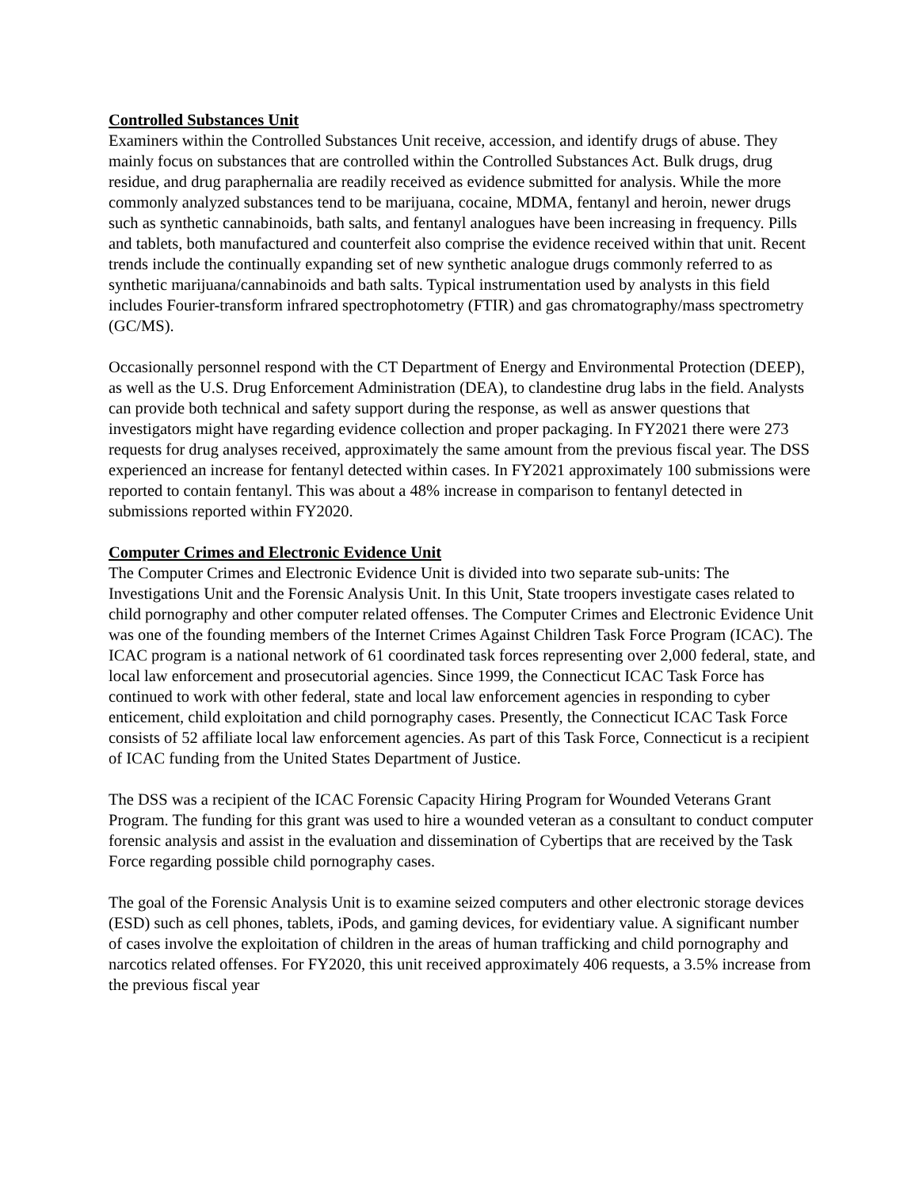Controlled Substances Unit
Examiners within the Controlled Substances Unit receive, accession, and identify drugs of abuse. They mainly focus on substances that are controlled within the Controlled Substances Act. Bulk drugs, drug residue, and drug paraphernalia are readily received as evidence submitted for analysis. While the more commonly analyzed substances tend to be marijuana, cocaine, MDMA, fentanyl and heroin, newer drugs such as synthetic cannabinoids, bath salts, and fentanyl analogues have been increasing in frequency. Pills and tablets, both manufactured and counterfeit also comprise the evidence received within that unit. Recent trends include the continually expanding set of new synthetic analogue drugs commonly referred to as synthetic marijuana/cannabinoids and bath salts. Typical instrumentation used by analysts in this field includes Fourier-transform infrared spectrophotometry (FTIR) and gas chromatography/mass spectrometry (GC/MS).
Occasionally personnel respond with the CT Department of Energy and Environmental Protection (DEEP), as well as the U.S. Drug Enforcement Administration (DEA), to clandestine drug labs in the field. Analysts can provide both technical and safety support during the response, as well as answer questions that investigators might have regarding evidence collection and proper packaging. In FY2021 there were 273 requests for drug analyses received, approximately the same amount from the previous fiscal year. The DSS experienced an increase for fentanyl detected within cases. In FY2021 approximately 100 submissions were reported to contain fentanyl. This was about a 48% increase in comparison to fentanyl detected in submissions reported within FY2020.
Computer Crimes and Electronic Evidence Unit
The Computer Crimes and Electronic Evidence Unit is divided into two separate sub-units: The Investigations Unit and the Forensic Analysis Unit. In this Unit, State troopers investigate cases related to child pornography and other computer related offenses. The Computer Crimes and Electronic Evidence Unit was one of the founding members of the Internet Crimes Against Children Task Force Program (ICAC). The ICAC program is a national network of 61 coordinated task forces representing over 2,000 federal, state, and local law enforcement and prosecutorial agencies. Since 1999, the Connecticut ICAC Task Force has continued to work with other federal, state and local law enforcement agencies in responding to cyber enticement, child exploitation and child pornography cases. Presently, the Connecticut ICAC Task Force consists of 52 affiliate local law enforcement agencies. As part of this Task Force, Connecticut is a recipient of ICAC funding from the United States Department of Justice.
The DSS was a recipient of the ICAC Forensic Capacity Hiring Program for Wounded Veterans Grant Program. The funding for this grant was used to hire a wounded veteran as a consultant to conduct computer forensic analysis and assist in the evaluation and dissemination of Cybertips that are received by the Task Force regarding possible child pornography cases.
The goal of the Forensic Analysis Unit is to examine seized computers and other electronic storage devices (ESD) such as cell phones, tablets, iPods, and gaming devices, for evidentiary value. A significant number of cases involve the exploitation of children in the areas of human trafficking and child pornography and narcotics related offenses. For FY2020, this unit received approximately 406 requests, a 3.5% increase from the previous fiscal year